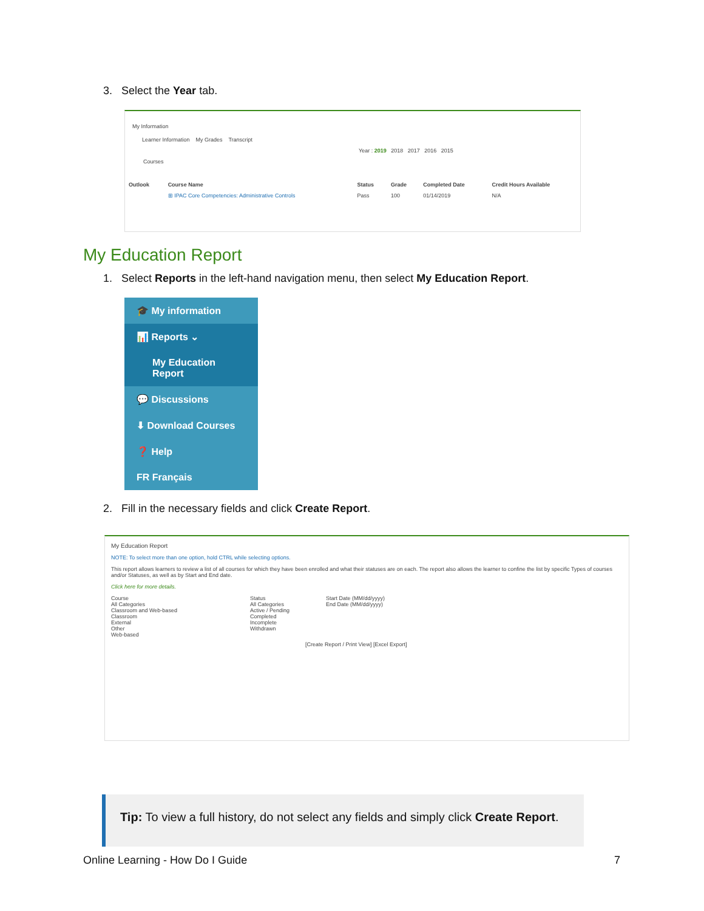3. Select the Year tab.
My Information
Learner Information My Grades Transcript
Year : 2019 2018 2017 2016 2015
Courses
| Outlook | Course Name | Status | Grade | Completed Date | Credit Hours Available |
| --- | --- | --- | --- | --- | --- |
| | ⊞ IPAC Core Competencies: Administrative Controls | Pass | 100 | 01/14/2019 | N/A |
My Education Report
1. Select Reports in the left-hand navigation menu, then select My Education Report.
🎓 My information
📊 Reports ⌄
My Education Report
💬 Discussions
⬇ Download Courses
❓ Help
FR Français
2. Fill in the necessary fields and click Create Report.
My Education Report
NOTE: To select more than one option, hold CTRL while selecting options.
This report allows learners to review a list of all courses for which they have been enrolled and what their statuses are on each. The report also allows the learner to confine the list by specific Types of courses and/or Statuses, as well as by Start and End date.
Click here for more details.
Course
All Categories
Classroom and Web-based
Classroom
External
Other
Web-based
Status
All Categories
Active / Pending
Completed
Incomplete
Withdrawn
Start Date (MM/dd/yyyy)
End Date (MM/dd/yyyy)
[Create Report / Print View] [Excel Export]
Tip: To view a full history, do not select any fields and simply click Create Report.
Online Learning - How Do I Guide
7